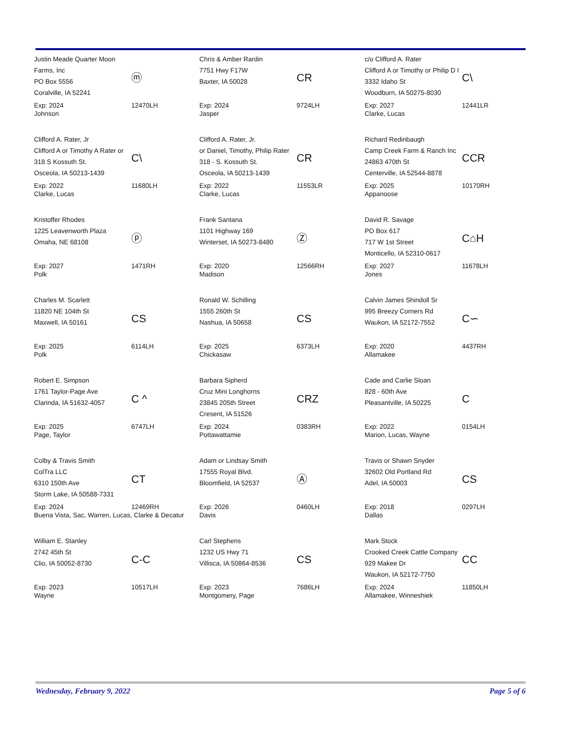Justin Meade Quarter Moon Farms, Inc
PO Box 5556
Coralville, IA 52241
ⓜ
Exp: 2024
Johnson
12470LH
Chris & Amber Rardin
7751 Hwy F17W
Baxter, IA 50028
CR
Exp: 2024
Jasper
9724LH
c/o Clifford A. Rater
Clifford A or Timothy or Philip D I
3332 Idaho St
Woodburn, IA 50275-8030
C\
Exp: 2027
Clarke, Lucas
12441LR
Clifford A. Rater, Jr
Clifford A or Timothy A Rater or
318 S Kossuth St.
Osceola, IA 50213-1439
C\
Exp: 2022
Clarke, Lucas
11680LH
Clifford A. Rater, Jr.
or Daniel, Timothy, Philip Rater
318 - S. Kossuth St.
Osceola, IA 50213-1439
CR
Exp: 2022
Clarke, Lucas
11553LR
Richard Redinbaugh
Camp Creek Farm & Ranch Inc
24863 470th St
Centerville, IA 52544-8878
CCR
Exp: 2025
Appanoose
10170RH
Kristoffer Rhodes
1225 Leavenworth Plaza
Omaha, NE 68108
ⓟ
Exp: 2027
Polk
1471RH
Frank Santana
1101 Highway 169
Winterset, IA 50273-8480
Ⓩ
Exp: 2020
Madison
12566RH
David R. Savage
PO Box 617
717 W 1st Street
Monticello, IA 52310-0617
C⌂H
Exp: 2027
Jones
11678LH
Charles M. Scarlett
11820 NE 104th St
Maxwell, IA 50161
CS
Exp: 2025
Polk
6114LH
Ronald W. Schilling
1555 260th St
Nashua, IA 50658
CS
Exp: 2025
Chickasaw
6373LH
Calvin James Shindoll Sr
995 Breezy Corners Rd
Waukon, IA 52172-7552
C∽
Exp: 2020
Allamakee
4437RH
Robert E. Simpson
1761 Taylor-Page Ave
Clarinda, IA 51632-4057
C ^
Exp: 2025
Page, Taylor
6747LH
Barbara Sipherd
Cruz Mini Longhorns
23845 205th Street
Cresent, IA 51526
CRZ
Exp: 2024
Pottawattamie
0383RH
Cade and Carlie Sloan
828 - 60th Ave
Pleasantville, IA 50225
C
Exp: 2022
Marion, Lucas, Wayne
0154LH
Colby & Travis Smith
ColTra LLC
6310 150th Ave
Storm Lake, IA 50588-7331
CT
Exp: 2024
Buena Vista, Sac, Warren, Lucas, Clarke & Decatur
12469RH
Adam or Lindsay Smith
17555 Royal Blvd.
Bloomfield, IA 52537
Ⓐ
Exp: 2026
Davis
0460LH
Travis or Shawn Snyder
32602 Old Portland Rd
Adel, IA 50003
CS
Exp: 2018
Dallas
0297LH
William E. Stanley
2742 45th St
Clio, IA 50052-8730
C-C
Exp: 2023
Wayne
10517LH
Carl Stephens
1232 US Hwy 71
Villisca, IA 50864-8536
CS
Exp: 2023
Montgomery, Page
7686LH
Mark Stock
Crooked Creek Cattle Company
929 Makee Dr
Waukon, IA 52172-7750
CC
Exp: 2024
Allamakee, Winneshiek
11850LH
Wednesday, February 9, 2022 Page 5 of 6